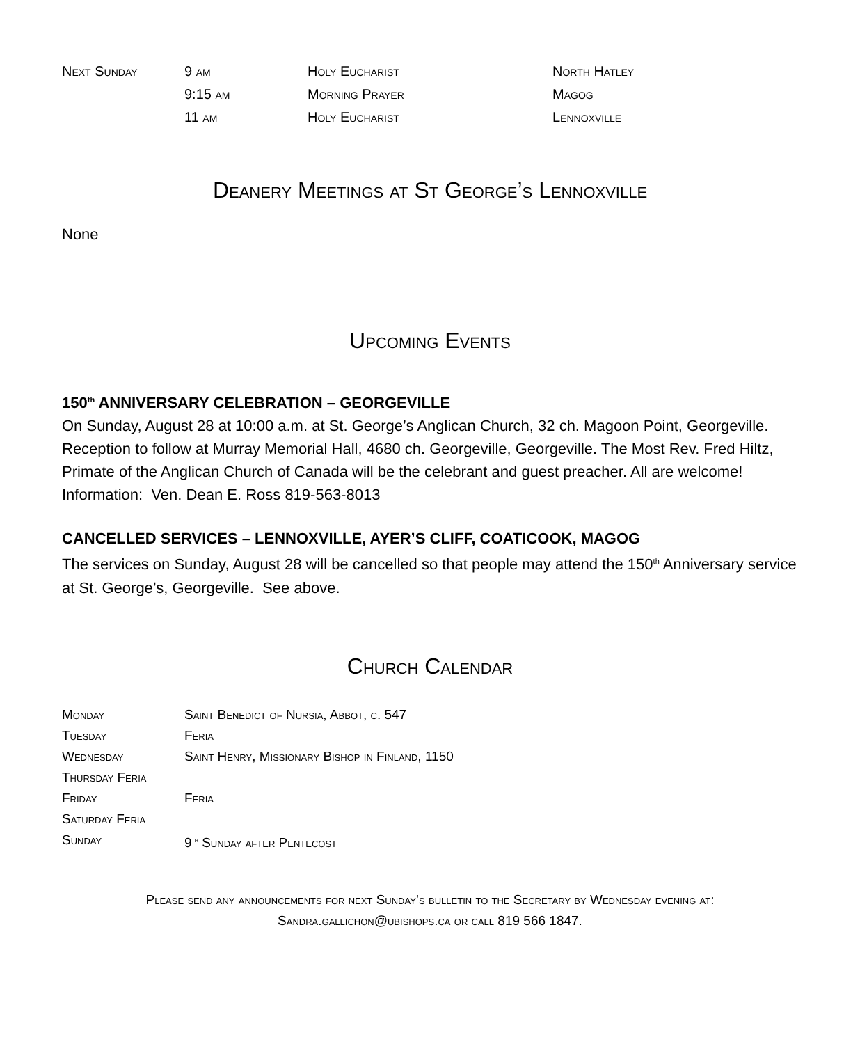| Next Sunday | 9 am | Holy Eucharist | North Hatley |
| | 9:15 am | Morning Prayer | Magog |
| | 11 am | Holy Eucharist | Lennoxville |
Deanery Meetings at St George’s Lennoxville
None
Upcoming Events
150<sup>th</sup> ANNIVERSARY CELEBRATION – GEORGEVILLE
On Sunday, August 28 at 10:00 a.m. at St. George’s Anglican Church, 32 ch. Magoon Point, Georgeville. Reception to follow at Murray Memorial Hall, 4680 ch. Georgeville, Georgeville. The Most Rev. Fred Hiltz, Primate of the Anglican Church of Canada will be the celebrant and guest preacher. All are welcome! Information: Ven. Dean E. Ross 819-563-8013
CANCELLED SERVICES – LENNOXVILLE, AYER’S CLIFF, COATICOOK, MAGOG
The services on Sunday, August 28 will be cancelled so that people may attend the 150<sup>th</sup> Anniversary service at St. George’s, Georgeville. See above.
Church Calendar
| Monday | Saint Benedict of Nursia, Abbot, c. 547 |
| Tuesday | Feria |
| Wednesday | Saint Henry, Missionary Bishop in Finland, 1150 |
| Thursday Feria | |
| Friday | Feria |
| Saturday Feria | |
| Sunday | 9<sup>th</sup> Sunday after Pentecost |
Please send any announcements for next Sunday’s bulletin to the Secretary by Wednesday evening at:
Sandra.gallichon@ubishops.ca or call 819 566 1847.